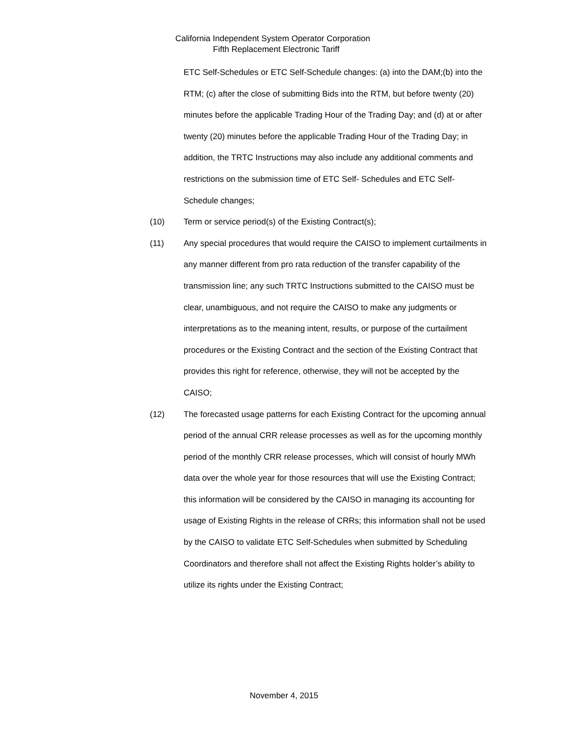California Independent System Operator Corporation
Fifth Replacement Electronic Tariff
ETC Self-Schedules or ETC Self-Schedule changes: (a) into the DAM;(b) into the RTM; (c) after the close of submitting Bids into the RTM, but before twenty (20) minutes before the applicable Trading Hour of the Trading Day; and (d) at or after twenty (20) minutes before the applicable Trading Hour of the Trading Day; in addition, the TRTC Instructions may also include any additional comments and restrictions on the submission time of ETC Self- Schedules and ETC Self-Schedule changes;
(10) Term or service period(s) of the Existing Contract(s);
(11) Any special procedures that would require the CAISO to implement curtailments in any manner different from pro rata reduction of the transfer capability of the transmission line; any such TRTC Instructions submitted to the CAISO must be clear, unambiguous, and not require the CAISO to make any judgments or interpretations as to the meaning intent, results, or purpose of the curtailment procedures or the Existing Contract and the section of the Existing Contract that provides this right for reference, otherwise, they will not be accepted by the CAISO;
(12) The forecasted usage patterns for each Existing Contract for the upcoming annual period of the annual CRR release processes as well as for the upcoming monthly period of the monthly CRR release processes, which will consist of hourly MWh data over the whole year for those resources that will use the Existing Contract; this information will be considered by the CAISO in managing its accounting for usage of Existing Rights in the release of CRRs; this information shall not be used by the CAISO to validate ETC Self-Schedules when submitted by Scheduling Coordinators and therefore shall not affect the Existing Rights holder’s ability to utilize its rights under the Existing Contract;
November 4, 2015